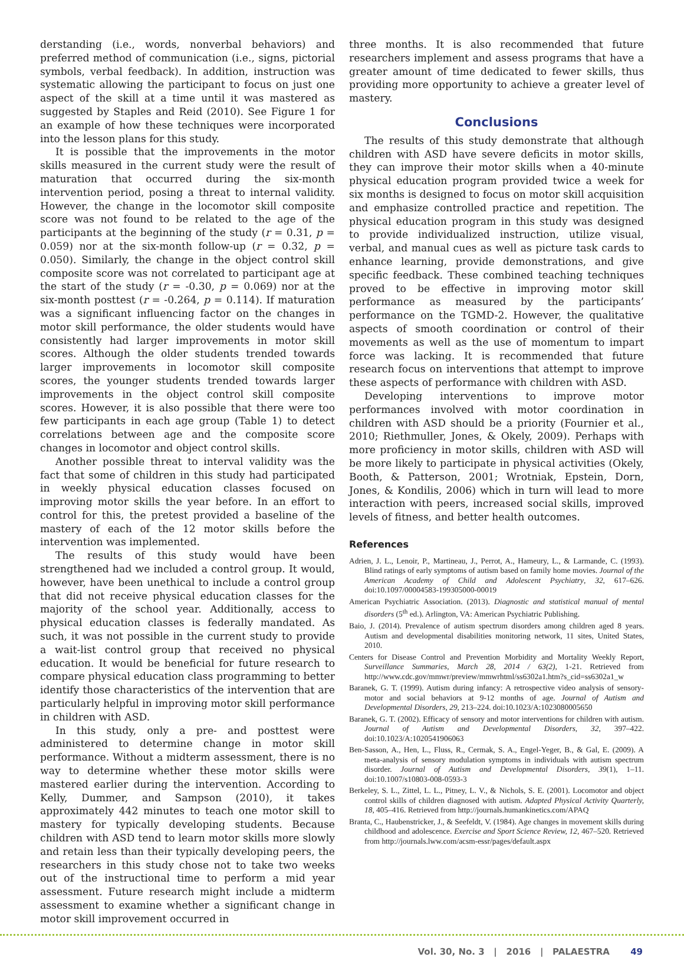derstanding (i.e., words, nonverbal behaviors) and preferred method of communication (i.e., signs, pictorial symbols, verbal feedback). In addition, instruction was systematic allowing the participant to focus on just one aspect of the skill at a time until it was mastered as suggested by Staples and Reid (2010). See Figure 1 for an example of how these techniques were incorporated into the lesson plans for this study.
It is possible that the improvements in the motor skills measured in the current study were the result of maturation that occurred during the six-month intervention period, posing a threat to internal validity. However, the change in the locomotor skill composite score was not found to be related to the age of the participants at the beginning of the study (r = 0.31, p = 0.059) nor at the six-month follow-up (r = 0.32, p = 0.050). Similarly, the change in the object control skill composite score was not correlated to participant age at the start of the study (r = -0.30, p = 0.069) nor at the six-month posttest (r = -0.264, p = 0.114). If maturation was a significant influencing factor on the changes in motor skill performance, the older students would have consistently had larger improvements in motor skill scores. Although the older students trended towards larger improvements in locomotor skill composite scores, the younger students trended towards larger improvements in the object control skill composite scores. However, it is also possible that there were too few participants in each age group (Table 1) to detect correlations between age and the composite score changes in locomotor and object control skills.
Another possible threat to interval validity was the fact that some of children in this study had participated in weekly physical education classes focused on improving motor skills the year before. In an effort to control for this, the pretest provided a baseline of the mastery of each of the 12 motor skills before the intervention was implemented.
The results of this study would have been strengthened had we included a control group. It would, however, have been unethical to include a control group that did not receive physical education classes for the majority of the school year. Additionally, access to physical education classes is federally mandated. As such, it was not possible in the current study to provide a wait-list control group that received no physical education. It would be beneficial for future research to compare physical education class programming to better identify those characteristics of the intervention that are particularly helpful in improving motor skill performance in children with ASD.
In this study, only a pre- and posttest were administered to determine change in motor skill performance. Without a midterm assessment, there is no way to determine whether these motor skills were mastered earlier during the intervention. According to Kelly, Dummer, and Sampson (2010), it takes approximately 442 minutes to teach one motor skill to mastery for typically developing students. Because children with ASD tend to learn motor skills more slowly and retain less than their typically developing peers, the researchers in this study chose not to take two weeks out of the instructional time to perform a mid year assessment. Future research might include a midterm assessment to examine whether a significant change in motor skill improvement occurred in
three months. It is also recommended that future researchers implement and assess programs that have a greater amount of time dedicated to fewer skills, thus providing more opportunity to achieve a greater level of mastery.
Conclusions
The results of this study demonstrate that although children with ASD have severe deficits in motor skills, they can improve their motor skills when a 40-minute physical education program provided twice a week for six months is designed to focus on motor skill acquisition and emphasize controlled practice and repetition. The physical education program in this study was designed to provide individualized instruction, utilize visual, verbal, and manual cues as well as picture task cards to enhance learning, provide demonstrations, and give specific feedback. These combined teaching techniques proved to be effective in improving motor skill performance as measured by the participants’ performance on the TGMD-2. However, the qualitative aspects of smooth coordination or control of their movements as well as the use of momentum to impart force was lacking. It is recommended that future research focus on interventions that attempt to improve these aspects of performance with children with ASD.
Developing interventions to improve motor performances involved with motor coordination in children with ASD should be a priority (Fournier et al., 2010; Riethmuller, Jones, & Okely, 2009). Perhaps with more proficiency in motor skills, children with ASD will be more likely to participate in physical activities (Okely, Booth, & Patterson, 2001; Wrotniak, Epstein, Dorn, Jones, & Kondilis, 2006) which in turn will lead to more interaction with peers, increased social skills, improved levels of fitness, and better health outcomes.
References
Adrien, J. L., Lenoir, P., Martineau, J., Perrot, A., Hameury, L., & Larmande, C. (1993). Blind ratings of early symptoms of autism based on family home movies. Journal of the American Academy of Child and Adolescent Psychiatry, 32, 617–626. doi:10.1097/00004583-199305000-00019
American Psychiatric Association. (2013). Diagnostic and statistical manual of mental disorders (5<sup>th</sup> ed.). Arlington, VA: American Psychiatric Publishing.
Baio, J. (2014). Prevalence of autism spectrum disorders among children aged 8 years. Autism and developmental disabilities monitoring network, 11 sites, United States, 2010.
Centers for Disease Control and Prevention Morbidity and Mortality Weekly Report, Surveillance Summaries, March 28, 2014 / 63(2), 1-21. Retrieved from http://www.cdc.gov/mmwr/preview/mmwrhtml/ss6302a1.htm?s_cid=ss6302a1_w
Baranek, G. T. (1999). Autism during infancy: A retrospective video analysis of sensory-motor and social behaviors at 9-12 months of age. Journal of Autism and Developmental Disorders, 29, 213–224. doi:10.1023/A:1023080005650
Baranek, G. T. (2002). Efficacy of sensory and motor interventions for children with autism. Journal of Autism and Developmental Disorders, 32, 397–422. doi:10.1023/A:1020541906063
Ben-Sasson, A., Hen, L., Fluss, R., Cermak, S. A., Engel-Yeger, B., & Gal, E. (2009). A meta-analysis of sensory modulation symptoms in individuals with autism spectrum disorder. Journal of Autism and Developmental Disorders, 39(1), 1–11. doi:10.1007/s10803-008-0593-3
Berkeley, S. L., Zittel, L. L., Pitney, L. V., & Nichols, S. E. (2001). Locomotor and object control skills of children diagnosed with autism. Adapted Physical Activity Quarterly, 18, 405–416. Retrieved from http://journals.humankinetics.com/APAQ
Branta, C., Haubenstricker, J., & Seefeldt, V. (1984). Age changes in movement skills during childhood and adolescence. Exercise and Sport Science Review, 12, 467–520. Retrieved from http://journals.lww.com/acsm-essr/pages/default.aspx
Vol. 30, No. 3 | 2016 | PALAESTRA 49